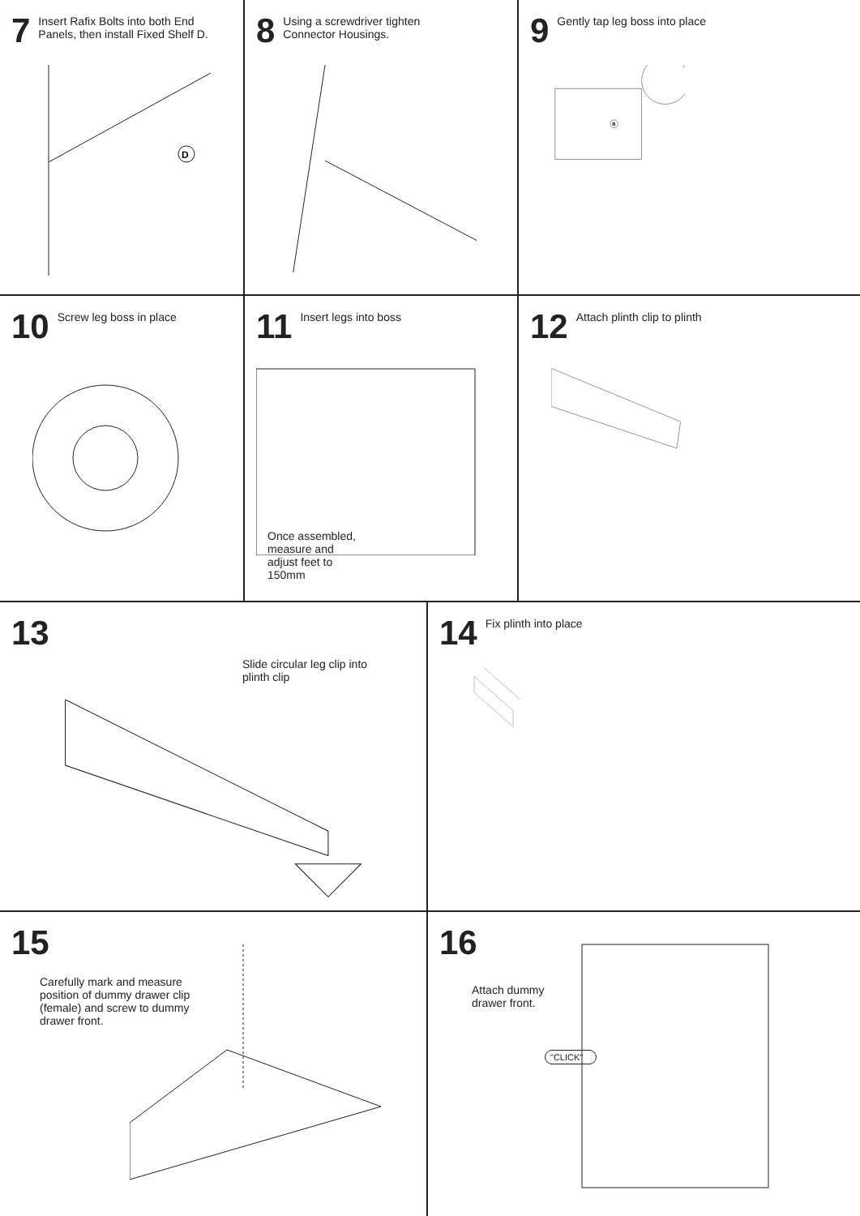7 Insert Rafix Bolts into both End Panels, then install Fixed Shelf D.
D
8 Using a screwdriver tighten Connector Housings.
9 Gently tap leg boss into place
B
10 Screw leg boss in place
11 Insert legs into boss
Once assembled, measure and adjust feet to 150mm
12 Attach plinth clip to plinth
13
Slide circular leg clip into plinth clip
14 Fix plinth into place
15
Carefully mark and measure position of dummy drawer clip (female) and screw to dummy drawer front.
16
Attach dummy drawer front.
"CLICK"